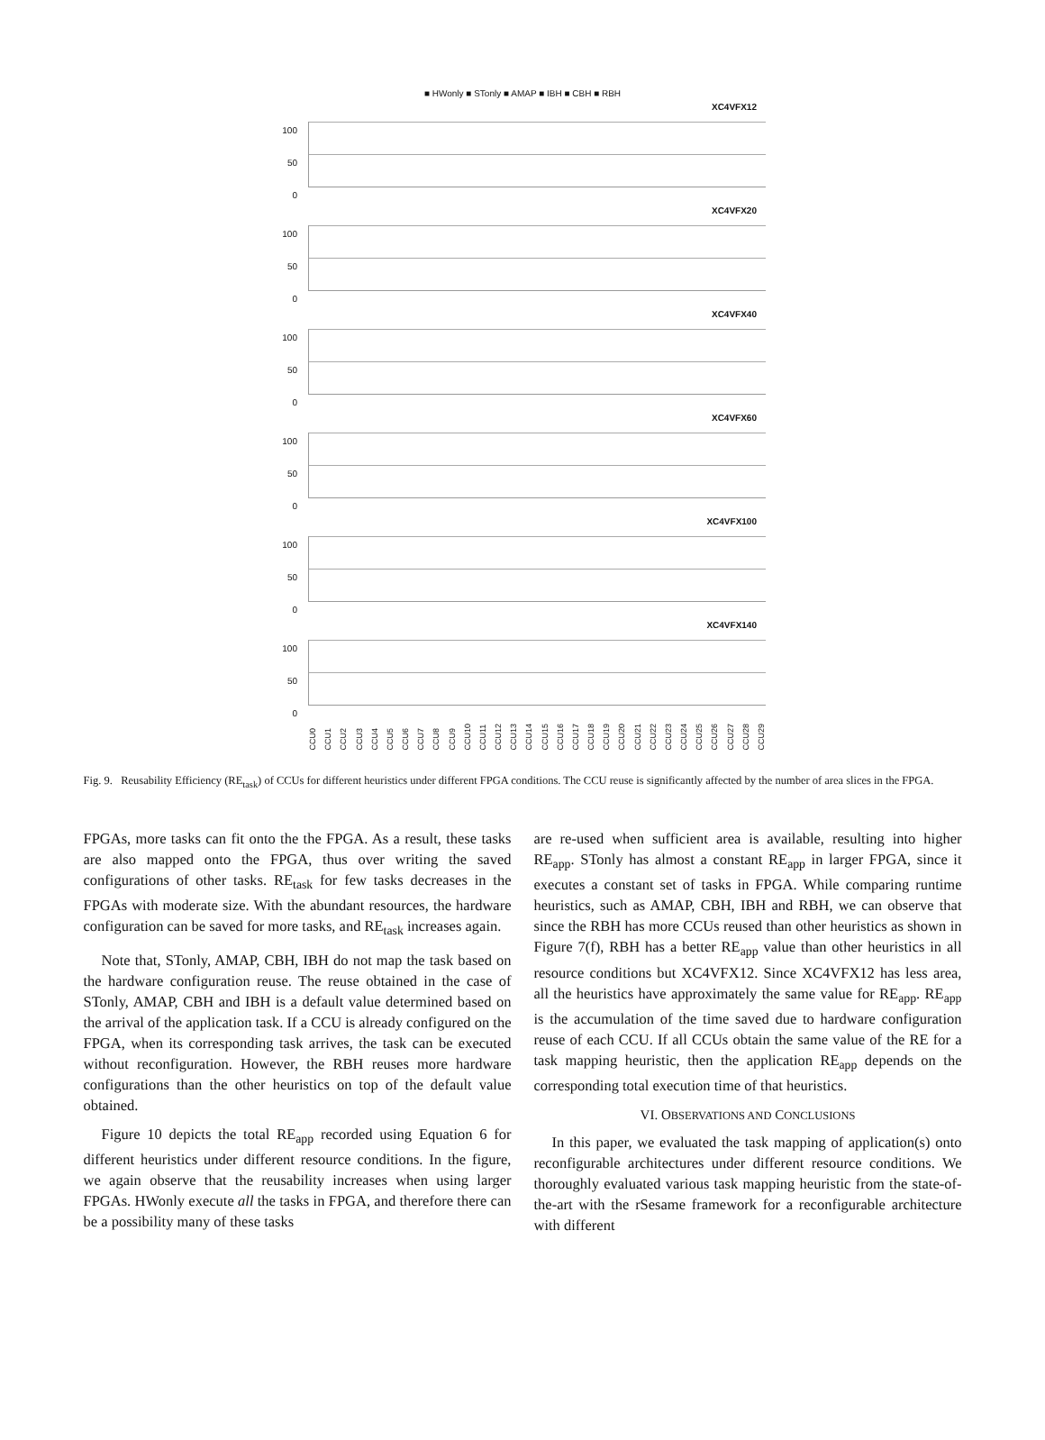■ HWonly ■ STonly ■ AMAP ■ IBH ■ CBH ■ RBH
XC4VFX12
100
50
0
XC4VFX20
100
50
0
XC4VFX40
100
50
0
XC4VFX60
100
50
0
XC4VFX100
100
50
0
XC4VFX140
100
50
0
CCU0 CCU1 CCU2 CCU3 CCU4 CCU5 CCU6 CCU7 CCU8 CCU9 CCU10 CCU11 CCU12 CCU13 CCU14 CCU15 CCU16 CCU17 CCU18 CCU19 CCU20 CCU21 CCU22 CCU23 CCU24 CCU25 CCU26 CCU27 CCU28 CCU29
Fig. 9. Reusability Efficiency (RE<sub>task</sub>) of CCUs for different heuristics under different FPGA conditions. The CCU reuse is significantly affected by the number of area slices in the FPGA.
FPGAs, more tasks can fit onto the the FPGA. As a result, these tasks are also mapped onto the FPGA, thus over writing the saved configurations of other tasks. RE<sub>task</sub> for few tasks decreases in the FPGAs with moderate size. With the abundant resources, the hardware configuration can be saved for more tasks, and RE<sub>task</sub> increases again.
Note that, STonly, AMAP, CBH, IBH do not map the task based on the hardware configuration reuse. The reuse obtained in the case of STonly, AMAP, CBH and IBH is a default value determined based on the arrival of the application task. If a CCU is already configured on the FPGA, when its corresponding task arrives, the task can be executed without reconfiguration. However, the RBH reuses more hardware configurations than the other heuristics on top of the default value obtained.
Figure 10 depicts the total RE<sub>app</sub> recorded using Equation 6 for different heuristics under different resource conditions. In the figure, we again observe that the reusability increases when using larger FPGAs. HWonly execute all the tasks in FPGA, and therefore there can be a possibility many of these tasks
are re-used when sufficient area is available, resulting into higher RE<sub>app</sub>. STonly has almost a constant RE<sub>app</sub> in larger FPGA, since it executes a constant set of tasks in FPGA. While comparing runtime heuristics, such as AMAP, CBH, IBH and RBH, we can observe that since the RBH has more CCUs reused than other heuristics as shown in Figure 7(f), RBH has a better RE<sub>app</sub> value than other heuristics in all resource conditions but XC4VFX12. Since XC4VFX12 has less area, all the heuristics have approximately the same value for RE<sub>app</sub>. RE<sub>app</sub> is the accumulation of the time saved due to hardware configuration reuse of each CCU. If all CCUs obtain the same value of the RE for a task mapping heuristic, then the application RE<sub>app</sub> depends on the corresponding total execution time of that heuristics.
VI. OBSERVATIONS AND CONCLUSIONS
In this paper, we evaluated the task mapping of application(s) onto reconfigurable architectures under different resource conditions. We thoroughly evaluated various task mapping heuristic from the state-of-the-art with the rSesame framework for a reconfigurable architecture with different